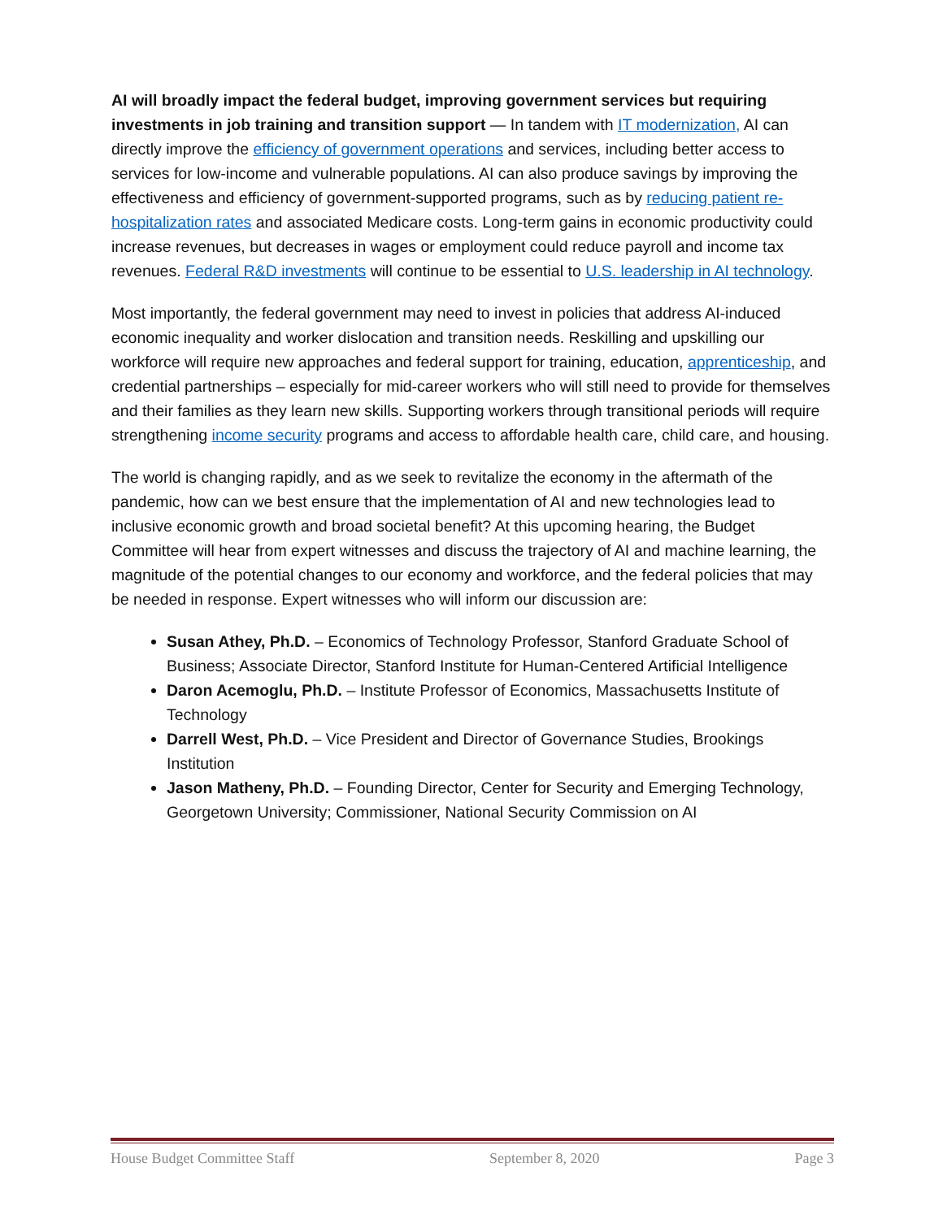AI will broadly impact the federal budget, improving government services but requiring investments in job training and transition support — In tandem with IT modernization, AI can directly improve the efficiency of government operations and services, including better access to services for low-income and vulnerable populations. AI can also produce savings by improving the effectiveness and efficiency of government-supported programs, such as by reducing patient re-hospitalization rates and associated Medicare costs. Long-term gains in economic productivity could increase revenues, but decreases in wages or employment could reduce payroll and income tax revenues. Federal R&D investments will continue to be essential to U.S. leadership in AI technology.
Most importantly, the federal government may need to invest in policies that address AI-induced economic inequality and worker dislocation and transition needs. Reskilling and upskilling our workforce will require new approaches and federal support for training, education, apprenticeship, and credential partnerships – especially for mid-career workers who will still need to provide for themselves and their families as they learn new skills. Supporting workers through transitional periods will require strengthening income security programs and access to affordable health care, child care, and housing.
The world is changing rapidly, and as we seek to revitalize the economy in the aftermath of the pandemic, how can we best ensure that the implementation of AI and new technologies lead to inclusive economic growth and broad societal benefit? At this upcoming hearing, the Budget Committee will hear from expert witnesses and discuss the trajectory of AI and machine learning, the magnitude of the potential changes to our economy and workforce, and the federal policies that may be needed in response. Expert witnesses who will inform our discussion are:
Susan Athey, Ph.D. – Economics of Technology Professor, Stanford Graduate School of Business; Associate Director, Stanford Institute for Human-Centered Artificial Intelligence
Daron Acemoglu, Ph.D. – Institute Professor of Economics, Massachusetts Institute of Technology
Darrell West, Ph.D. – Vice President and Director of Governance Studies, Brookings Institution
Jason Matheny, Ph.D. – Founding Director, Center for Security and Emerging Technology, Georgetown University; Commissioner, National Security Commission on AI
House Budget Committee Staff September 8, 2020 Page 3